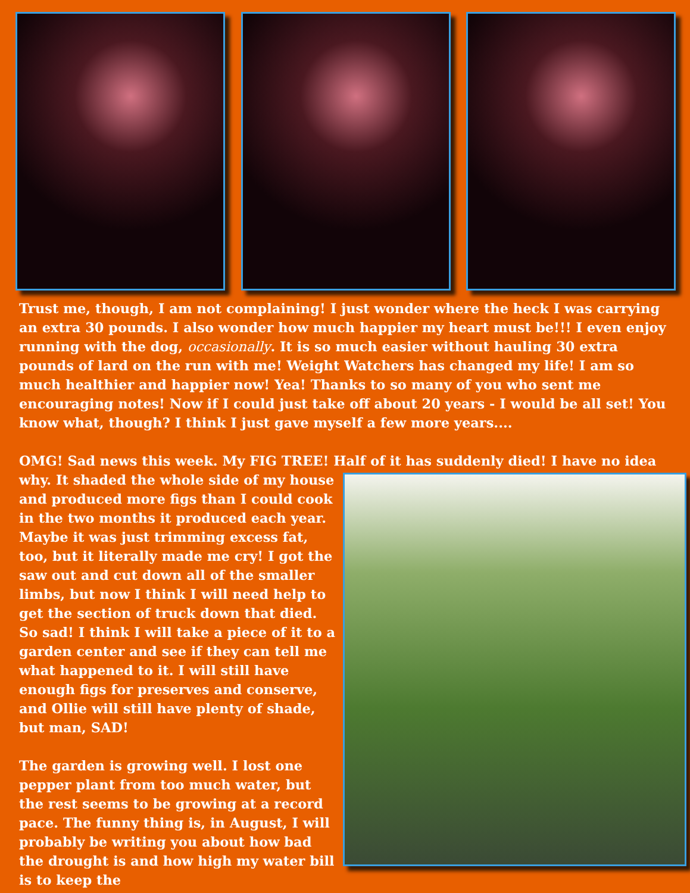Trust me, though, I am not complaining! I just wonder where the heck I was carrying an extra 30 pounds. I also wonder how much happier my heart must be!!! I even enjoy running with the dog, occasionally. It is so much easier without hauling 30 extra pounds of lard on the run with me! Weight Watchers has changed my life! I am so much healthier and happier now! Yea! Thanks to so many of you who sent me encouraging notes! Now if I could just take off about 20 years - I would be all set! You know what, though? I think I just gave myself a few more years....
OMG! Sad news this week. My FIG TREE! Half of it has suddenly died! I have no idea why. It shaded the whole side of my house and produced more figs than I could cook in the two months it produced each year. Maybe it was just trimming excess fat, too, but it literally made me cry! I got the saw out and cut down all of the smaller limbs, but now I think I will need help to get the section of truck down that died. So sad! I think I will take a piece of it to a garden center and see if they can tell me what happened to it. I will still have enough figs for preserves and conserve, and Ollie will still have plenty of shade, but man, SAD!
The garden is growing well. I lost one pepper plant from too much water, but the rest seems to be growing at a record pace. The funny thing is, in August, I will probably be writing you about how bad the drought is and how high my water bill is to keep the